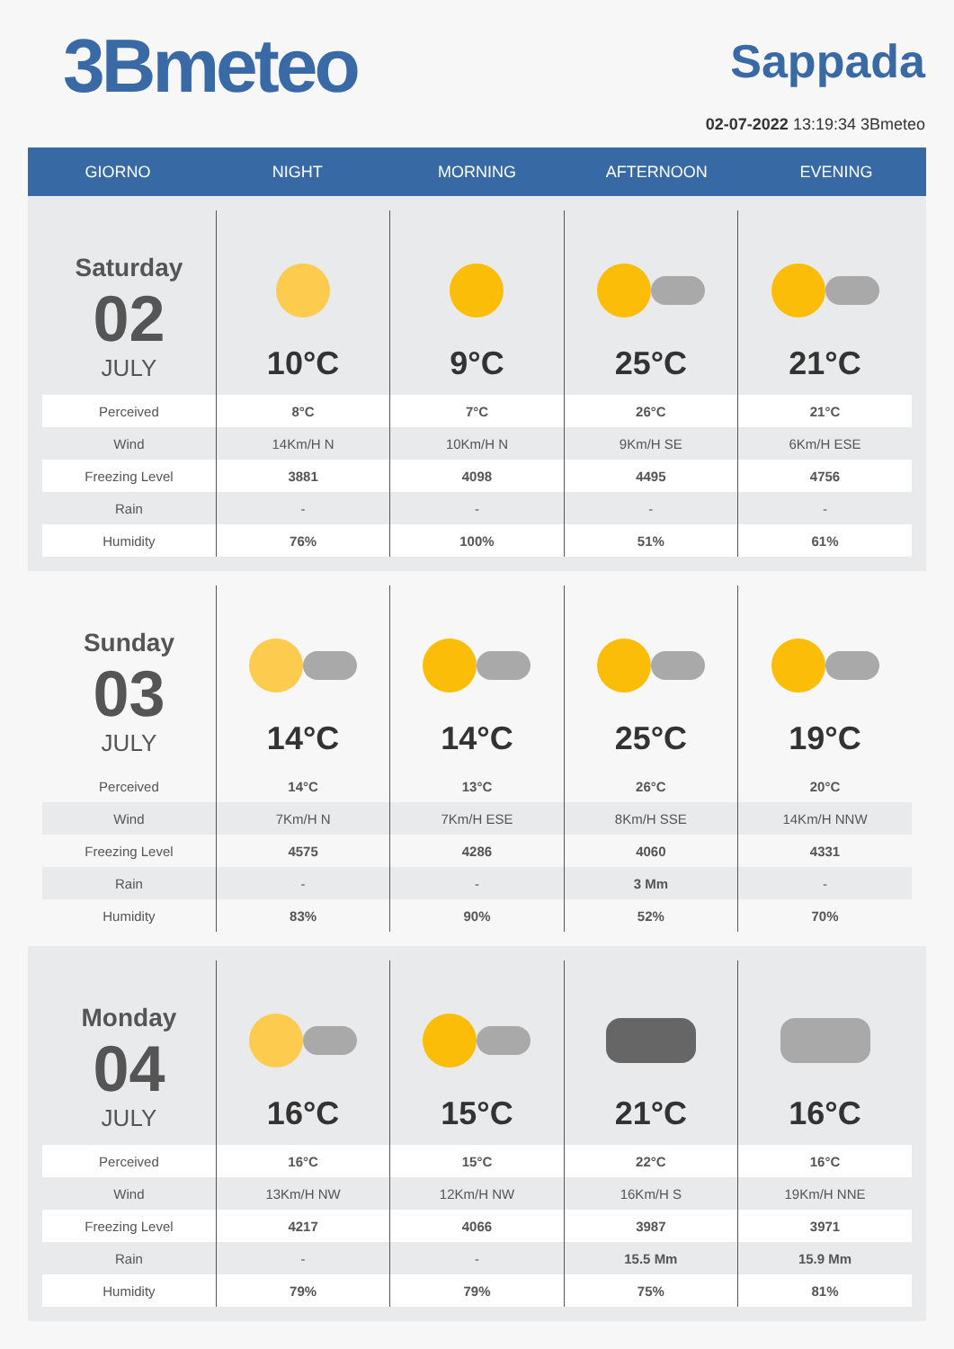3Bmeteo
Sappada
02-07-2022 13:19:34 3Bmeteo
GIORNO
NIGHT
MORNING
AFTERNOON
EVENING
| Saturday 02 JULY | 10°C | 9°C | 25°C | 21°C |
| Perceived | 8°C | 7°C | 26°C | 21°C |
| Wind | 14Km/H N | 10Km/H N | 9Km/H SE | 6Km/H ESE |
| Freezing Level | 3881 | 4098 | 4495 | 4756 |
| Rain | - | - | - | - |
| Humidity | 76% | 100% | 51% | 61% |
| Sunday 03 JULY | 14°C | 14°C | 25°C | 19°C |
| Perceived | 14°C | 13°C | 26°C | 20°C |
| Wind | 7Km/H N | 7Km/H ESE | 8Km/H SSE | 14Km/H NNW |
| Freezing Level | 4575 | 4286 | 4060 | 4331 |
| Rain | - | - | 3 Mm | - |
| Humidity | 83% | 90% | 52% | 70% |
| Monday 04 JULY | 16°C | 15°C | 21°C | 16°C |
| Perceived | 16°C | 15°C | 22°C | 16°C |
| Wind | 13Km/H NW | 12Km/H NW | 16Km/H S | 19Km/H NNE |
| Freezing Level | 4217 | 4066 | 3987 | 3971 |
| Rain | - | - | 15.5 Mm | 15.9 Mm |
| Humidity | 79% | 79% | 75% | 81% |